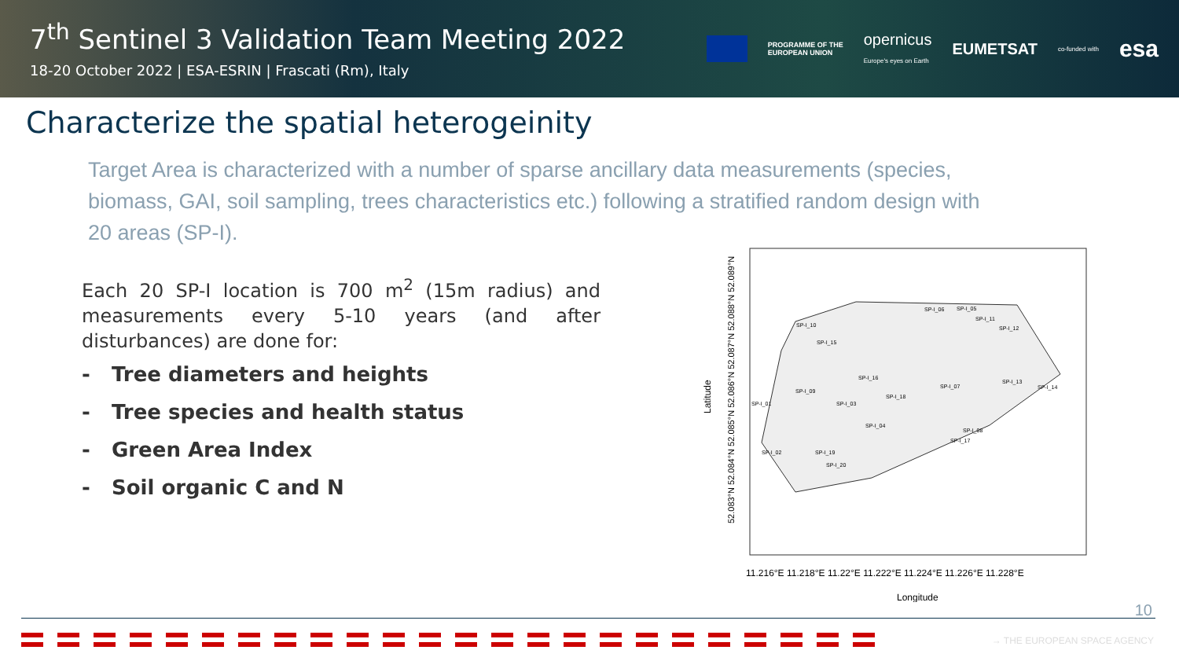7<sup>th</sup> Sentinel 3 Validation Team Meeting 2022
18-20 October 2022 | ESA-ESRIN | Frascati (Rm), Italy
PROGRAMME OF THE
EUROPEAN UNION opernicus
Europe's eyes on Earth EUMETSAT co-funded with esa
Characterize the spatial heterogeinity
Target Area is characterized with a number of sparse ancillary data measurements (species, biomass, GAI, soil sampling, trees characteristics etc.) following a stratified random design with 20 areas (SP-I).
Each 20 SP-I location is 700 m<sup>2</sup> (15m radius) and measurements every 5-10 years (and after disturbances) are done for:
- Tree diameters and heights
- Tree species and health status
- Green Area Index
- Soil organic C and N
Latitude
52.083°N 52.084°N 52.085°N 52.086°N 52.087°N 52.088°N 52.089°N
SP-I_10
SP-I_15
SP-I_09
SP-I_01
SP-I_02
SP-I_19
SP-I_20
SP-I_03
SP-I_04
SP-I_16
SP-I_18
SP-I_07
SP-I_17
SP-I_08
SP-I_06
SP-I_05
SP-I_11
SP-I_12
SP-I_13
SP-I_14
11.216°E 11.218°E 11.22°E 11.222°E 11.224°E 11.226°E 11.228°E
Longitude
10
→ THE EUROPEAN SPACE AGENCY